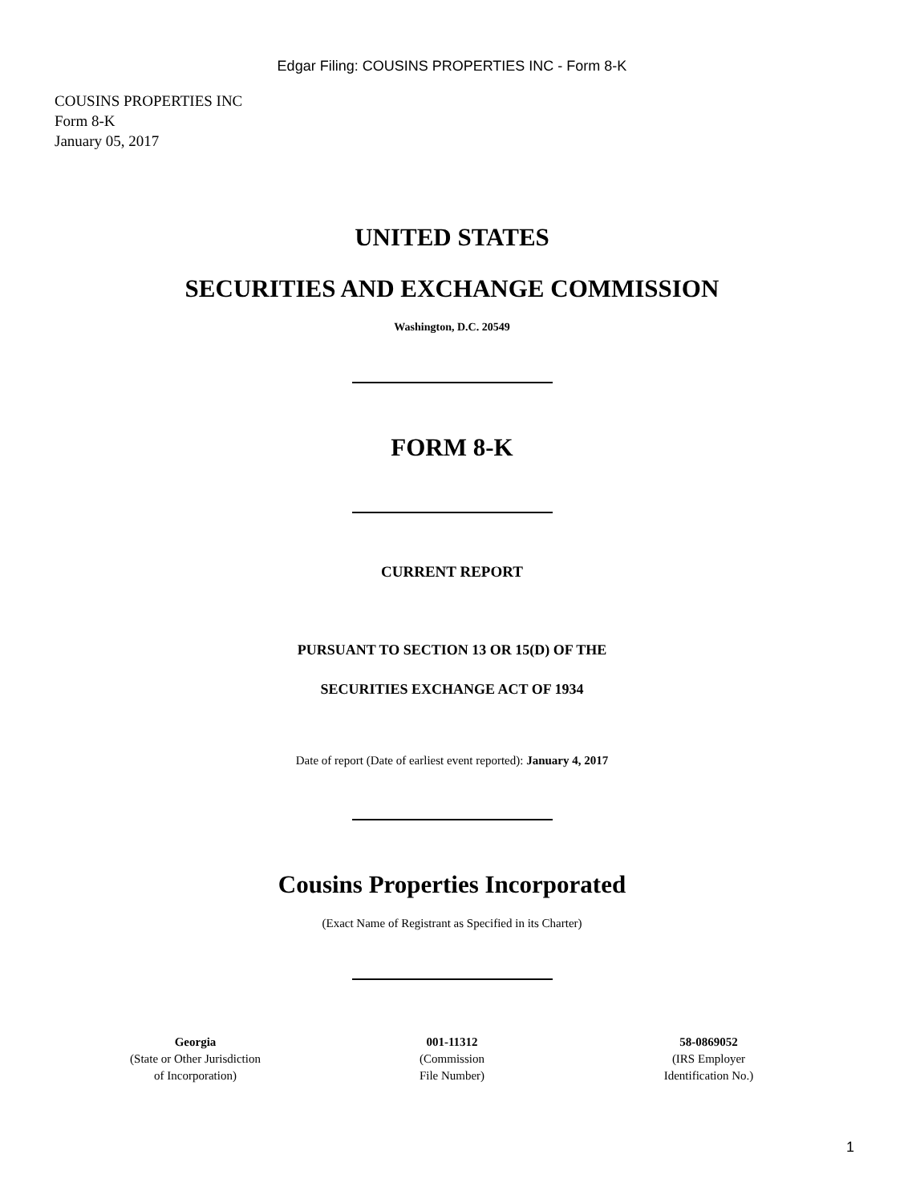Edgar Filing: COUSINS PROPERTIES INC - Form 8-K
COUSINS PROPERTIES INC
Form 8-K
January 05, 2017
UNITED STATES
SECURITIES AND EXCHANGE COMMISSION
Washington, D.C. 20549
FORM 8-K
CURRENT REPORT
PURSUANT TO SECTION 13 OR 15(D) OF THE
SECURITIES EXCHANGE ACT OF 1934
Date of report (Date of earliest event reported): January 4, 2017
Cousins Properties Incorporated
(Exact Name of Registrant as Specified in its Charter)
| Georgia (State or Other Jurisdiction of Incorporation) | 001-11312 (Commission File Number) | 58-0869052 (IRS Employer Identification No.) |
1